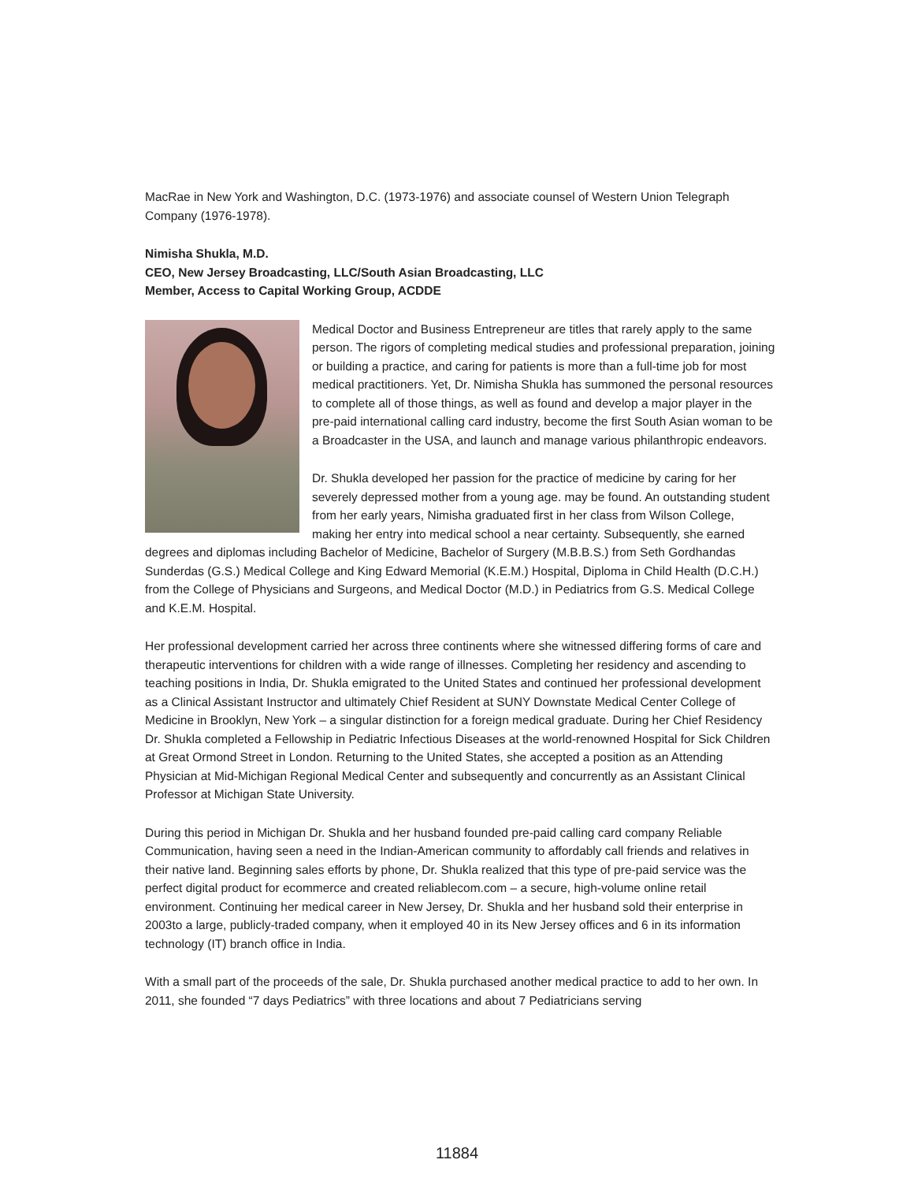MacRae in New York and Washington, D.C. (1973-1976) and associate counsel of Western Union Telegraph Company (1976-1978).
Nimisha Shukla, M.D.
CEO, New Jersey Broadcasting, LLC/South Asian Broadcasting, LLC
Member, Access to Capital Working Group, ACDDE
Medical Doctor and Business Entrepreneur are titles that rarely apply to the same person. The rigors of completing medical studies and professional preparation, joining or building a practice, and caring for patients is more than a full-time job for most medical practitioners. Yet, Dr. Nimisha Shukla has summoned the personal resources to complete all of those things, as well as found and develop a major player in the pre-paid international calling card industry, become the first South Asian woman to be a Broadcaster in the USA, and launch and manage various philanthropic endeavors.
Dr. Shukla developed her passion for the practice of medicine by caring for her severely depressed mother from a young age. may be found. An outstanding student from her early years, Nimisha graduated first in her class from Wilson College, making her entry into medical school a near certainty. Subsequently, she earned degrees and diplomas including Bachelor of Medicine, Bachelor of Surgery (M.B.B.S.) from Seth Gordhandas Sunderdas (G.S.) Medical College and King Edward Memorial (K.E.M.) Hospital, Diploma in Child Health (D.C.H.) from the College of Physicians and Surgeons, and Medical Doctor (M.D.) in Pediatrics from G.S. Medical College and K.E.M. Hospital.
Her professional development carried her across three continents where she witnessed differing forms of care and therapeutic interventions for children with a wide range of illnesses. Completing her residency and ascending to teaching positions in India, Dr. Shukla emigrated to the United States and continued her professional development as a Clinical Assistant Instructor and ultimately Chief Resident at SUNY Downstate Medical Center College of Medicine in Brooklyn, New York – a singular distinction for a foreign medical graduate. During her Chief Residency Dr. Shukla completed a Fellowship in Pediatric Infectious Diseases at the world-renowned Hospital for Sick Children at Great Ormond Street in London. Returning to the United States, she accepted a position as an Attending Physician at Mid-Michigan Regional Medical Center and subsequently and concurrently as an Assistant Clinical Professor at Michigan State University.
During this period in Michigan Dr. Shukla and her husband founded pre-paid calling card company Reliable Communication, having seen a need in the Indian-American community to affordably call friends and relatives in their native land. Beginning sales efforts by phone, Dr. Shukla realized that this type of pre-paid service was the perfect digital product for ecommerce and created reliablecom.com – a secure, high-volume online retail environment. Continuing her medical career in New Jersey, Dr. Shukla and her husband sold their enterprise in 2003to a large, publicly-traded company, when it employed 40 in its New Jersey offices and 6 in its information technology (IT) branch office in India.
With a small part of the proceeds of the sale, Dr. Shukla purchased another medical practice to add to her own. In 2011, she founded “7 days Pediatrics” with three locations and about 7 Pediatricians serving
11884